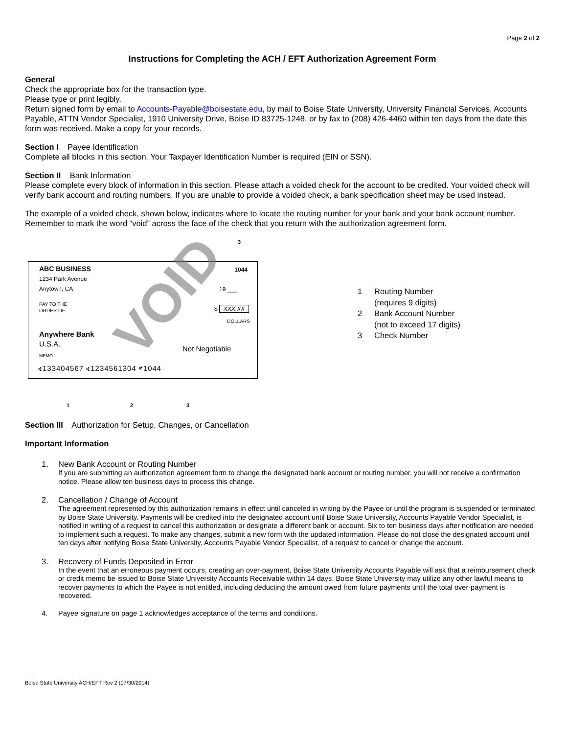Page 2 of 2
Instructions for Completing the ACH / EFT Authorization Agreement Form
General
Check the appropriate box for the transaction type.
Please type or print legibly.
Return signed form by email to Accounts-Payable@boisestate.edu, by mail to Boise State University, University Financial Services, Accounts Payable, ATTN Vendor Specialist, 1910 University Drive, Boise ID 83725-1248, or by fax to (208) 426-4460 within ten days from the date this form was received. Make a copy for your records.
Section I Payee Identification
Complete all blocks in this section. Your Taxpayer Identification Number is required (EIN or SSN).
Section II Bank Information
Please complete every block of information in this section. Please attach a voided check for the account to be credited. Your voided check will verify bank account and routing numbers. If you are unable to provide a voided check, a bank specification sheet may be used instead.
The example of a voided check, shown below, indicates where to locate the routing number for your bank and your bank account number. Remember to mark the word “void” across the face of the check that you return with the authorization agreement form.
3
ABC BUSINESS
1234 Park Avenue
Anytown, CA
1044
19 ___
PAY TO THE
ORDER OF
$ XXX.XX
DOLLARS
Anywhere Bank
U.S.A.
MEMO
Not Negotiable
⑆133404567 ⑆1234561304 ⑈1044
VOID
1 2 3
1 Routing Number
(requires 9 digits)
2 Bank Account Number
(not to exceed 17 digits)
3 Check Number
Section III Authorization for Setup, Changes, or Cancellation
Important Information
1. New Bank Account or Routing Number
If you are submitting an authorization agreement form to change the designated bank account or routing number, you will not receive a confirmation notice. Please allow ten business days to process this change.
2. Cancellation / Change of Account
The agreement represented by this authorization remains in effect until canceled in writing by the Payee or until the program is suspended or terminated by Boise State University. Payments will be credited into the designated account until Boise State University, Accounts Payable Vendor Specialist, is notified in writing of a request to cancel this authorization or designate a different bank or account. Six to ten business days after notification are needed to implement such a request. To make any changes, submit a new form with the updated information. Please do not close the designated account until ten days after notifying Boise State University, Accounts Payable Vendor Specialist, of a request to cancel or change the account.
3. Recovery of Funds Deposited in Error
In the event that an erroneous payment occurs, creating an over-payment, Boise State University Accounts Payable will ask that a reimbursement check or credit memo be issued to Boise State University Accounts Receivable within 14 days. Boise State University may utilize any other lawful means to recover payments to which the Payee is not entitled, including deducting the amount owed from future payments until the total over-payment is recovered.
4. Payee signature on page 1 acknowledges acceptance of the terms and conditions.
Boise State University ACH/EFT Rev 2 (07/30/2014)